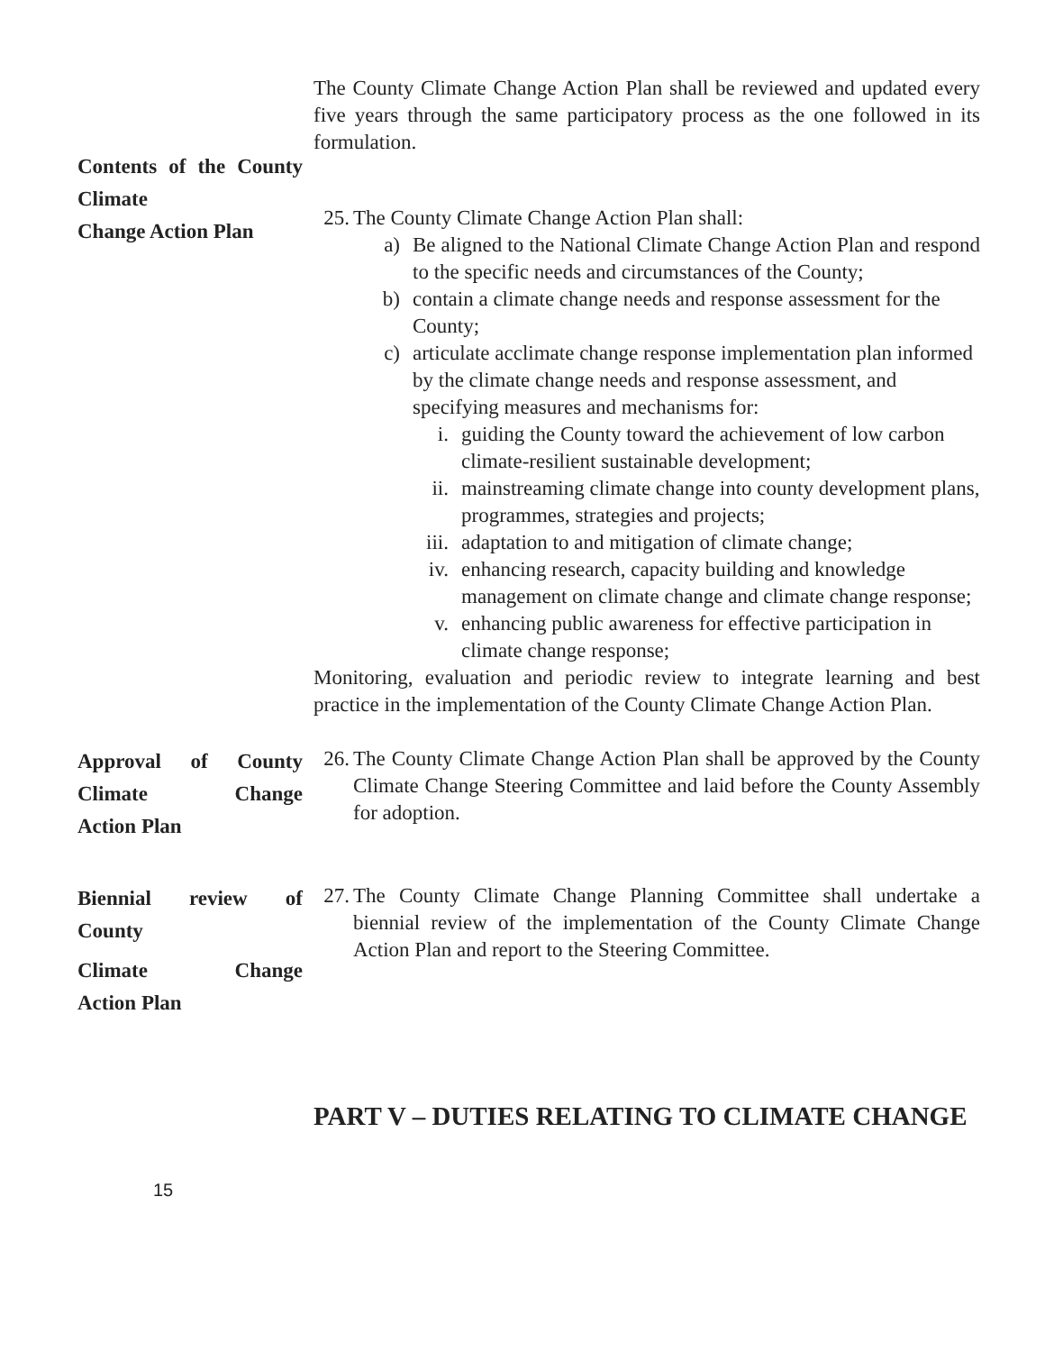The County Climate Change Action Plan shall be reviewed and updated every five years through the same participatory process as the one followed in its formulation.
Contents of the County Climate
Change Action Plan
25. The County Climate Change Action Plan shall:
a) Be aligned to the National Climate Change Action Plan and respond to the specific needs and circumstances of the County;
b) contain a climate change needs and response assessment for the County;
c) articulate acclimate change response implementation plan informed by the climate change needs and response assessment, and specifying measures and mechanisms for:
i. guiding the County toward the achievement of low carbon climate-resilient sustainable development;
ii. mainstreaming climate change into county development plans, programmes, strategies and projects;
iii. adaptation to and mitigation of climate change;
iv. enhancing research, capacity building and knowledge management on climate change and climate change response;
v. enhancing public awareness for effective participation in climate change response;
Monitoring, evaluation and periodic review to integrate learning and best practice in the implementation of the County Climate Change Action Plan.
Approval of County Climate Change
Action Plan
26. The County Climate Change Action Plan shall be approved by the County Climate Change Steering Committee and laid before the County Assembly for adoption.
Biennial review of
County
Climate Change
Action Plan
27. The County Climate Change Planning Committee shall undertake a biennial review of the implementation of the County Climate Change Action Plan and report to the Steering Committee.
PART V – DUTIES RELATING TO CLIMATE CHANGE
15